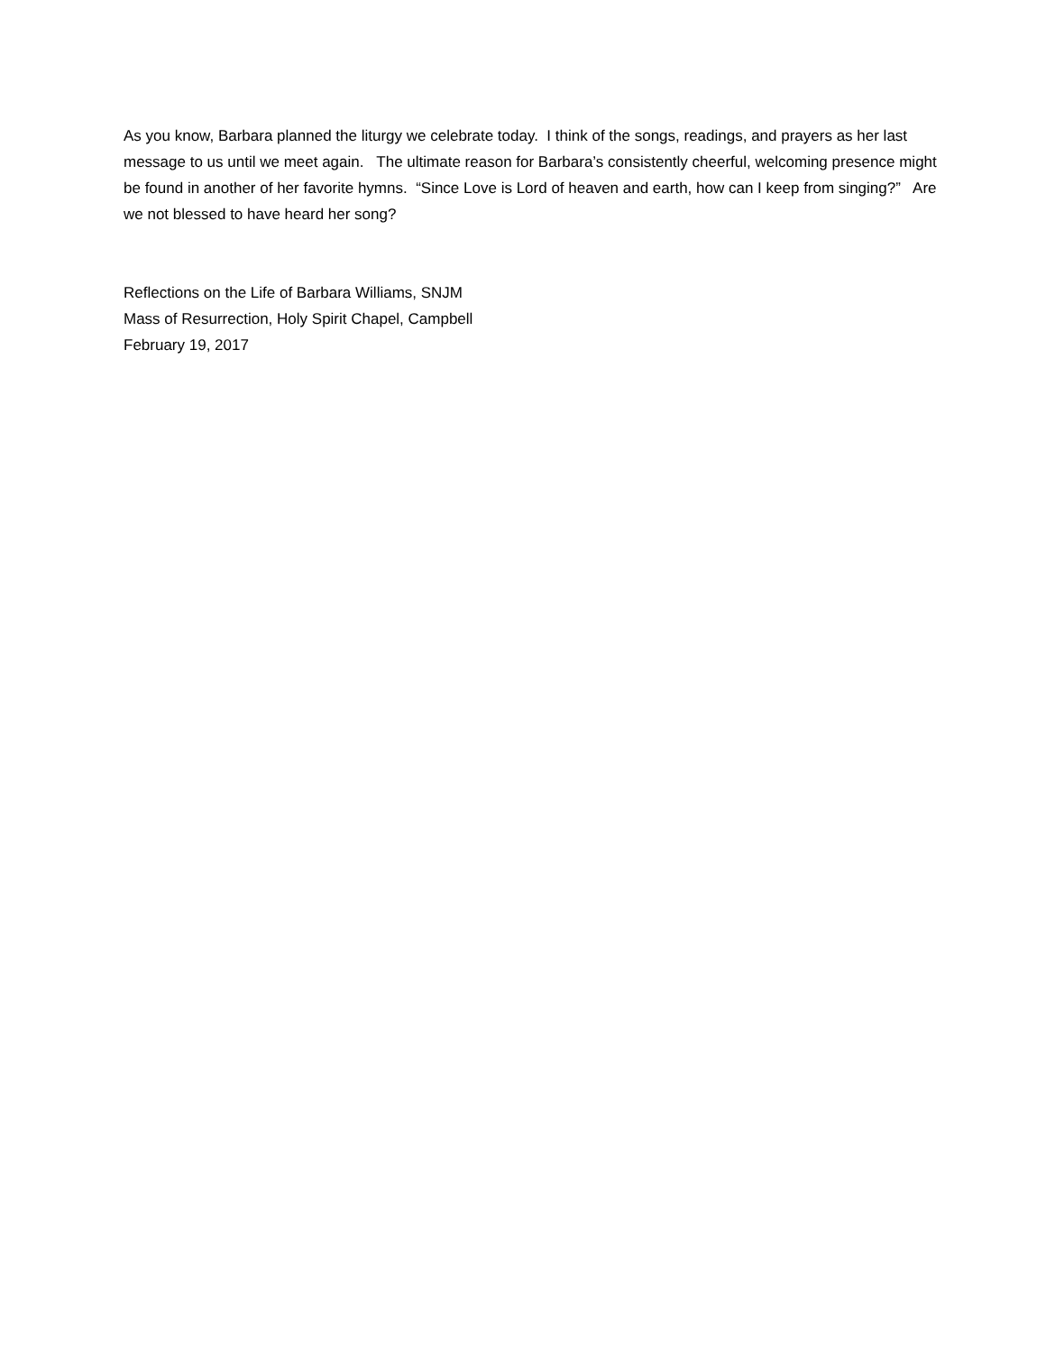As you know, Barbara planned the liturgy we celebrate today. I think of the songs, readings, and prayers as her last message to us until we meet again. The ultimate reason for Barbara’s consistently cheerful, welcoming presence might be found in another of her favorite hymns. “Since Love is Lord of heaven and earth, how can I keep from singing?” Are we not blessed to have heard her song?
Reflections on the Life of Barbara Williams, SNJM
Mass of Resurrection, Holy Spirit Chapel, Campbell
February 19, 2017